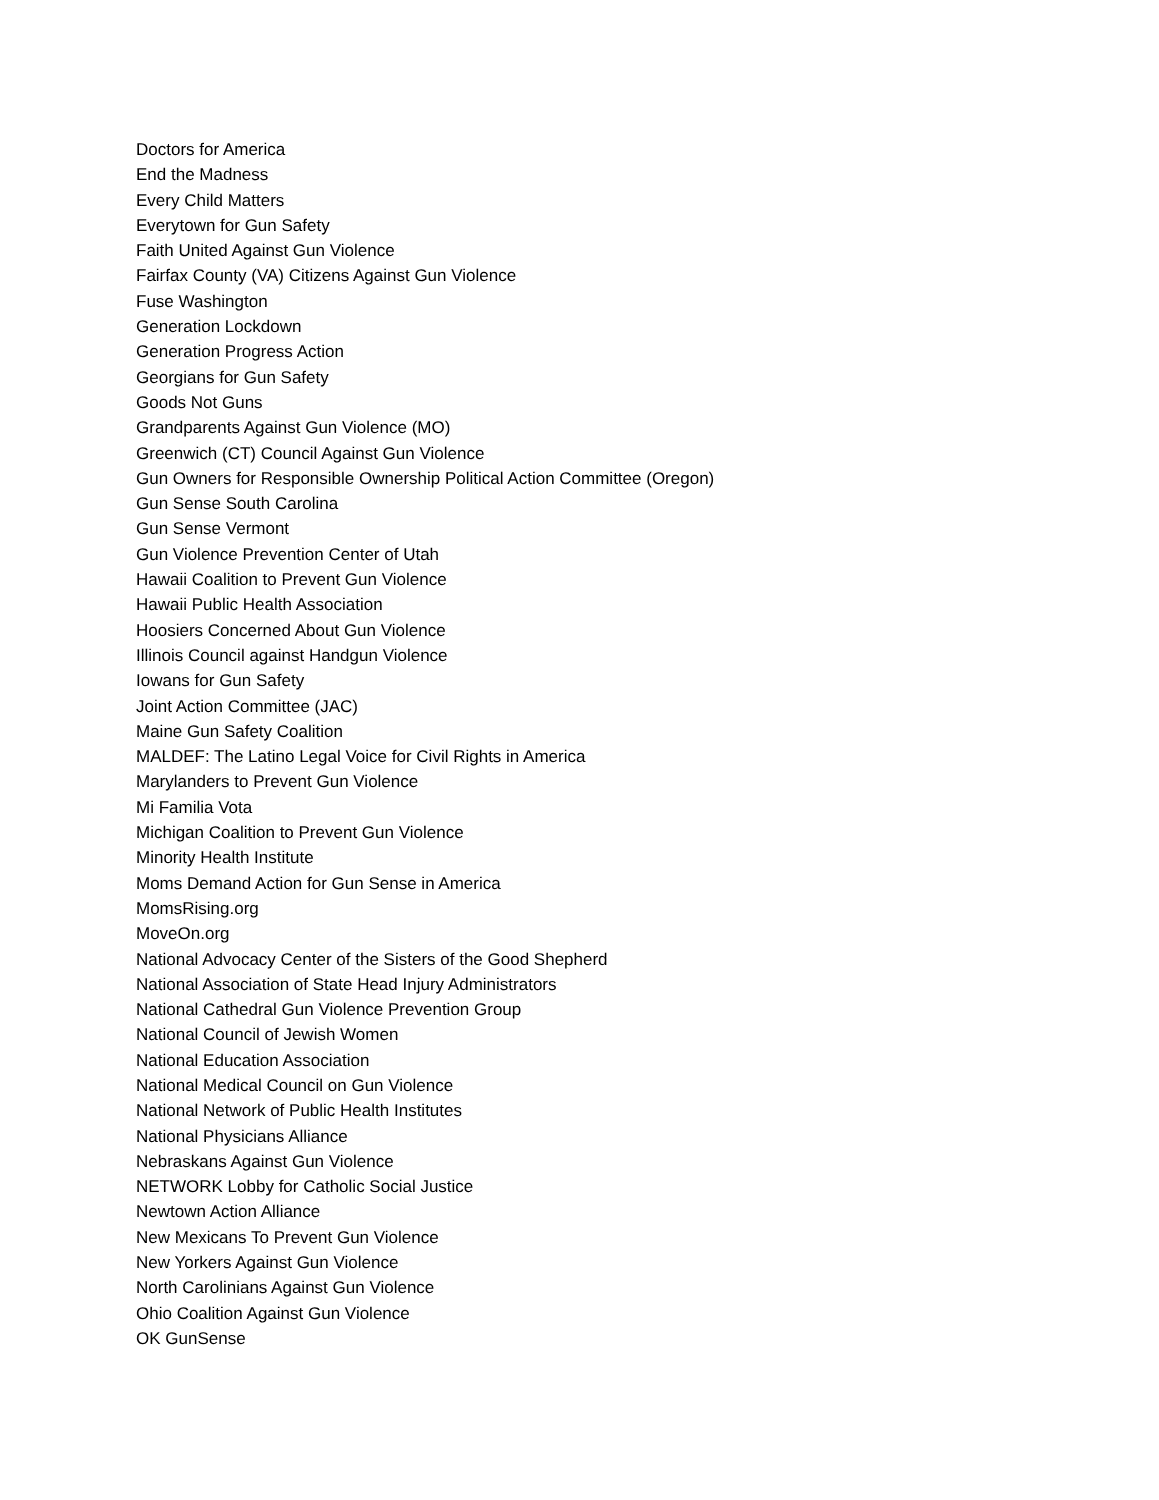Doctors for America
End the Madness
Every Child Matters
Everytown for Gun Safety
Faith United Against Gun Violence
Fairfax County (VA) Citizens Against Gun Violence
Fuse Washington
Generation Lockdown
Generation Progress Action
Georgians for Gun Safety
Goods Not Guns
Grandparents Against Gun Violence (MO)
Greenwich (CT) Council Against Gun Violence
Gun Owners for Responsible Ownership Political Action Committee (Oregon)
Gun Sense South Carolina
Gun Sense Vermont
Gun Violence Prevention Center of Utah
Hawaii Coalition to Prevent Gun Violence
Hawaii Public Health Association
Hoosiers Concerned About Gun Violence
Illinois Council against Handgun Violence
Iowans for Gun Safety
Joint Action Committee (JAC)
Maine Gun Safety Coalition
MALDEF: The Latino Legal Voice for Civil Rights in America
Marylanders to Prevent Gun Violence
Mi Familia Vota
Michigan Coalition to Prevent Gun Violence
Minority Health Institute
Moms Demand Action for Gun Sense in America
MomsRising.org
MoveOn.org
National Advocacy Center of the Sisters of the Good Shepherd
National Association of State Head Injury Administrators
National Cathedral Gun Violence Prevention Group
National Council of Jewish Women
National Education Association
National Medical Council on Gun Violence
National Network of Public Health Institutes
National Physicians Alliance
Nebraskans Against Gun Violence
NETWORK Lobby for Catholic Social Justice
Newtown Action Alliance
New Mexicans To Prevent Gun Violence
New Yorkers Against Gun Violence
North Carolinians Against Gun Violence
Ohio Coalition Against Gun Violence
OK GunSense